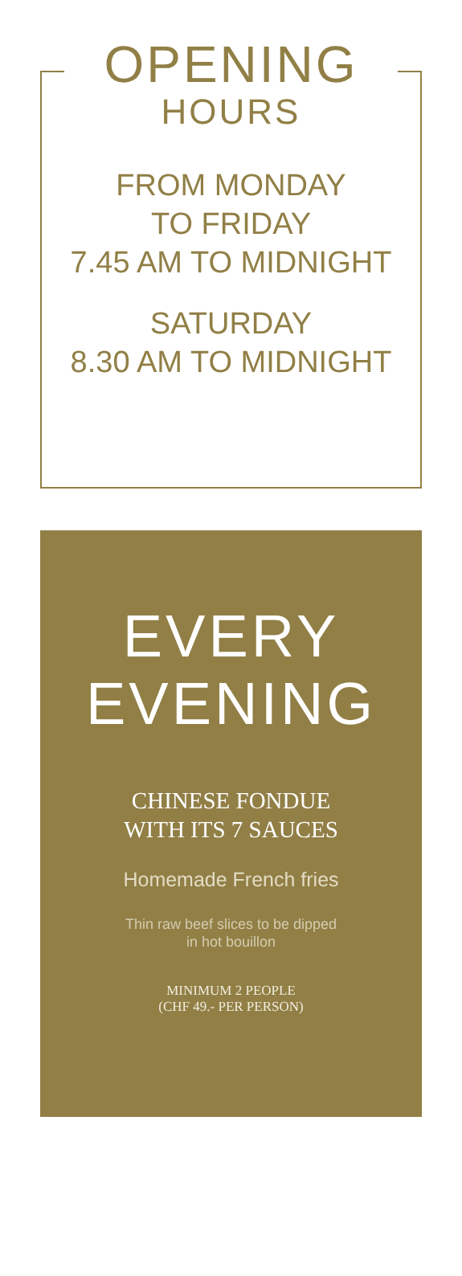OPENING
HOURS
FROM MONDAY
TO FRIDAY
7.45 AM TO MIDNIGHT
SATURDAY
8.30 AM TO MIDNIGHT
EVERY
EVENING
CHINESE FONDUE
WITH ITS 7 SAUCES
Homemade French fries
Thin raw beef slices to be dipped
in hot bouillon
MINIMUM 2 PEOPLE
(CHF 49.- PER PERSON)